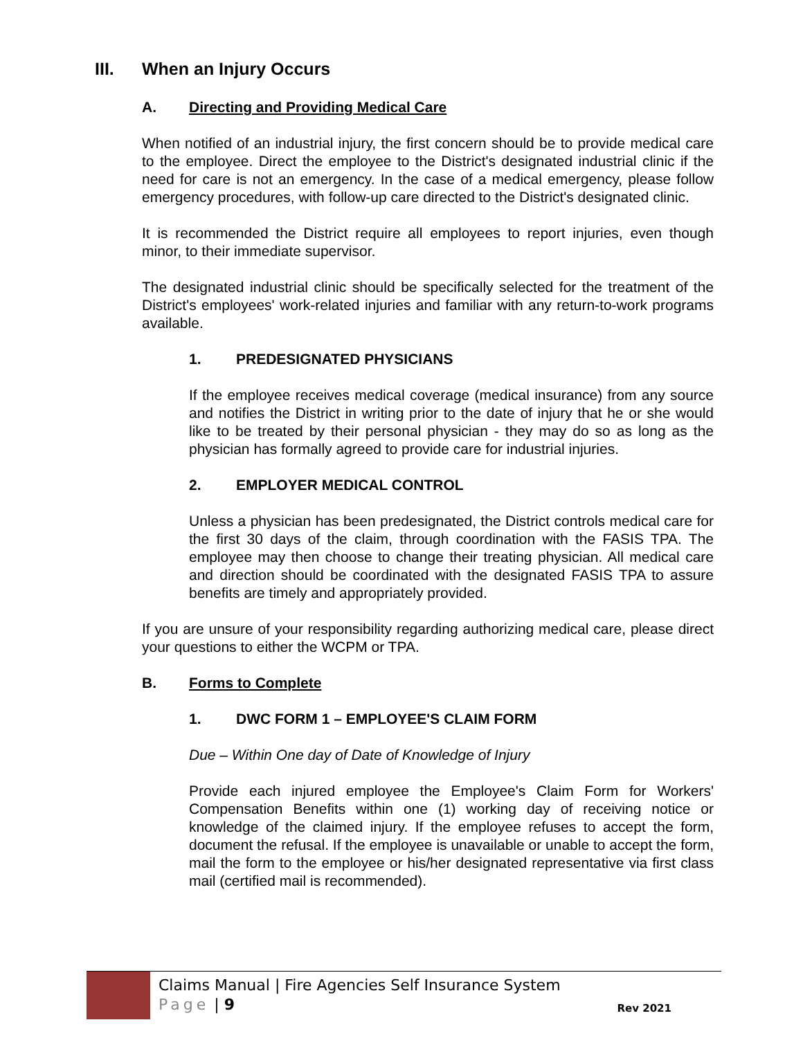III. When an Injury Occurs
A. Directing and Providing Medical Care
When notified of an industrial injury, the first concern should be to provide medical care to the employee. Direct the employee to the District's designated industrial clinic if the need for care is not an emergency. In the case of a medical emergency, please follow emergency procedures, with follow-up care directed to the District's designated clinic.
It is recommended the District require all employees to report injuries, even though minor, to their immediate supervisor.
The designated industrial clinic should be specifically selected for the treatment of the District's employees' work-related injuries and familiar with any return-to-work programs available.
1. PREDESIGNATED PHYSICIANS
If the employee receives medical coverage (medical insurance) from any source and notifies the District in writing prior to the date of injury that he or she would like to be treated by their personal physician - they may do so as long as the physician has formally agreed to provide care for industrial injuries.
2. EMPLOYER MEDICAL CONTROL
Unless a physician has been predesignated, the District controls medical care for the first 30 days of the claim, through coordination with the FASIS TPA. The employee may then choose to change their treating physician. All medical care and direction should be coordinated with the designated FASIS TPA to assure benefits are timely and appropriately provided.
If you are unsure of your responsibility regarding authorizing medical care, please direct your questions to either the WCPM or TPA.
B. Forms to Complete
1. DWC FORM 1 – EMPLOYEE'S CLAIM FORM
Due – Within One day of Date of Knowledge of Injury
Provide each injured employee the Employee's Claim Form for Workers' Compensation Benefits within one (1) working day of receiving notice or knowledge of the claimed injury. If the employee refuses to accept the form, document the refusal. If the employee is unavailable or unable to accept the form, mail the form to the employee or his/her designated representative via first class mail (certified mail is recommended).
Claims Manual | Fire Agencies Self Insurance System
Page | 9
Rev 2021